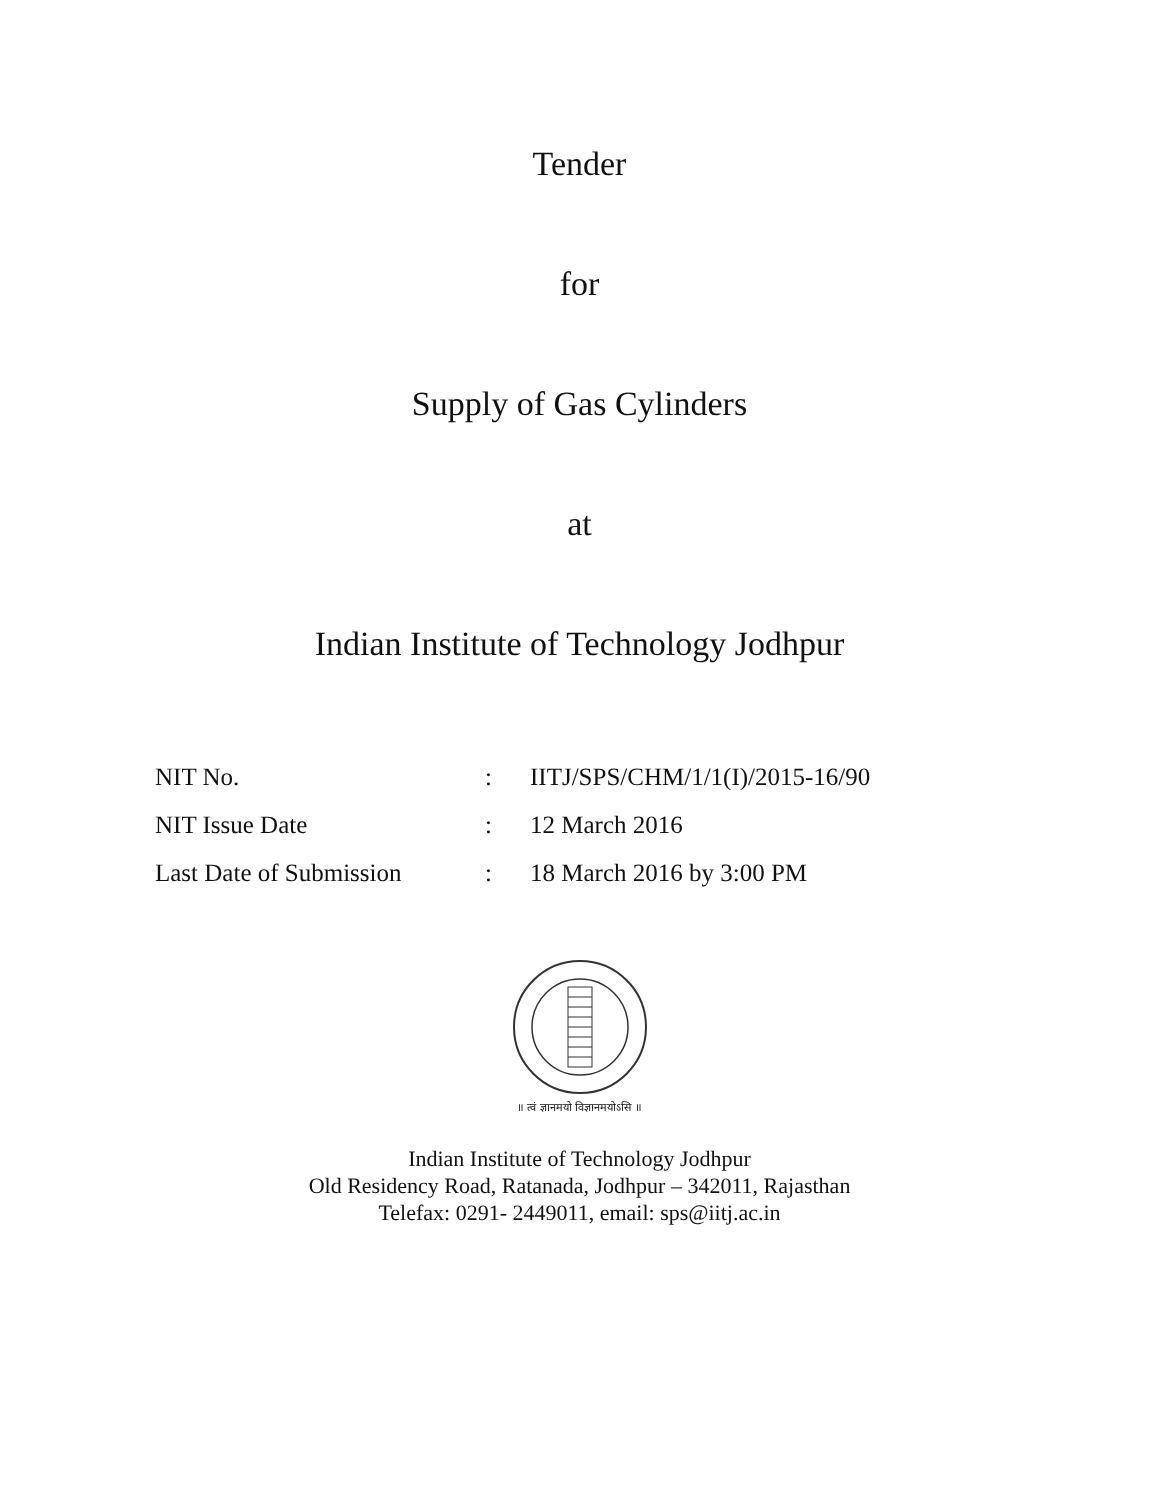Tender
for
Supply of Gas Cylinders
at
Indian Institute of Technology Jodhpur
| NIT No. | : | IITJ/SPS/CHM/1/1(I)/2015-16/90 |
| NIT Issue Date | : | 12 March 2016 |
| Last Date of Submission | : | 18 March 2016 by 3:00 PM |
॥ त्वं ज्ञानमयो विज्ञानमयोऽसि ॥
Indian Institute of Technology Jodhpur
Old Residency Road, Ratanada, Jodhpur – 342011, Rajasthan
Telefax: 0291- 2449011, email: sps@iitj.ac.in